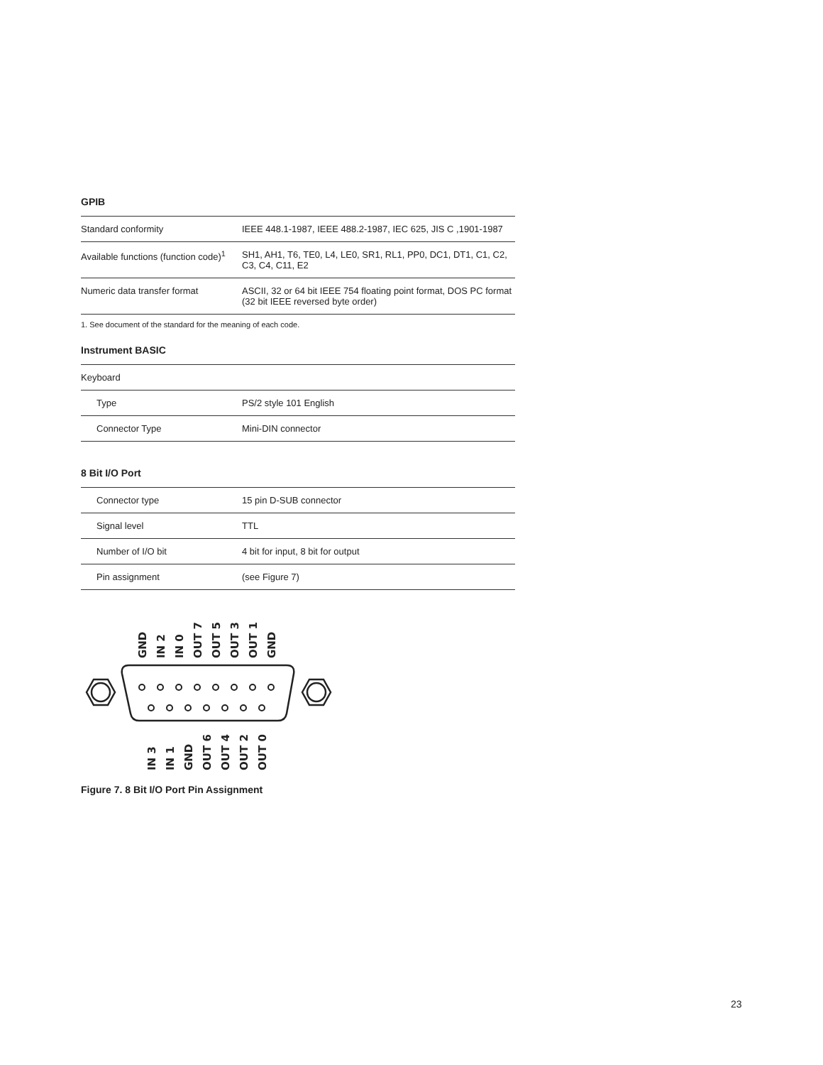GPIB
| Standard conformity | IEEE 448.1-1987, IEEE 488.2-1987, IEC 625, JIS C ,1901-1987 |
| Available functions (function code)<sup>1</sup> | SH1, AH1, T6, TE0, L4, LE0, SR1, RL1, PP0, DC1, DT1, C1, C2, C3, C4, C11, E2 |
| Numeric data transfer format | ASCII, 32 or 64 bit IEEE 754 floating point format, DOS PC format (32 bit IEEE reversed byte order) |
1. See document of the standard for the meaning of each code.
Instrument BASIC
| Keyboard | |
| Type | PS/2 style 101 English |
| Connector Type | Mini-DIN connector |
8 Bit I/O Port
| Connector type | 15 pin D-SUB connector |
| Signal level | TTL |
| Number of I/O bit | 4 bit for input, 8 bit for output |
| Pin assignment | (see Figure 7) |
GND
IN 2
IN 0
OUT 7
OUT 5
OUT 3
OUT 1
GND
IN 3
IN 1
GND
OUT 6
OUT 4
OUT 2
OUT 0
Figure 7. 8 Bit I/O Port Pin Assignment
23